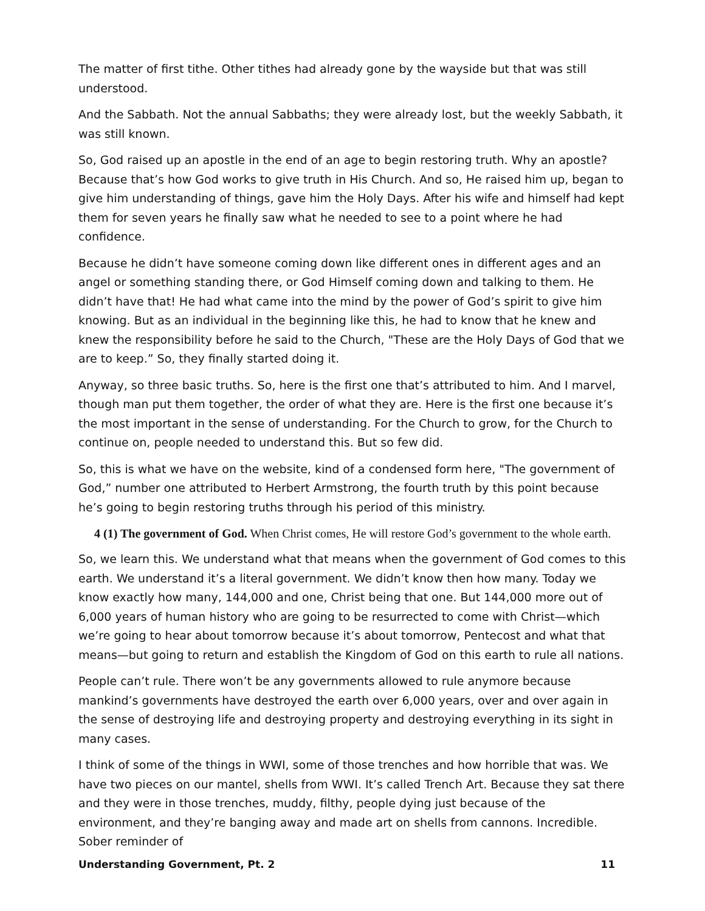The matter of first tithe. Other tithes had already gone by the wayside but that was still understood.
And the Sabbath. Not the annual Sabbaths; they were already lost, but the weekly Sabbath, it was still known.
So, God raised up an apostle in the end of an age to begin restoring truth. Why an apostle? Because that’s how God works to give truth in His Church. And so, He raised him up, began to give him understanding of things, gave him the Holy Days. After his wife and himself had kept them for seven years he finally saw what he needed to see to a point where he had confidence.
Because he didn’t have someone coming down like different ones in different ages and an angel or something standing there, or God Himself coming down and talking to them. He didn’t have that! He had what came into the mind by the power of God’s spirit to give him knowing. But as an individual in the beginning like this, he had to know that he knew and knew the responsibility before he said to the Church, "These are the Holy Days of God that we are to keep.” So, they finally started doing it.
Anyway, so three basic truths. So, here is the first one that’s attributed to him. And I marvel, though man put them together, the order of what they are. Here is the first one because it’s the most important in the sense of understanding. For the Church to grow, for the Church to continue on, people needed to understand this. But so few did.
So, this is what we have on the website, kind of a condensed form here, "The government of God,” number one attributed to Herbert Armstrong, the fourth truth by this point because he’s going to begin restoring truths through his period of this ministry.
4 (1) The government of God. When Christ comes, He will restore God’s government to the whole earth.
So, we learn this. We understand what that means when the government of God comes to this earth. We understand it’s a literal government. We didn’t know then how many. Today we know exactly how many, 144,000 and one, Christ being that one. But 144,000 more out of 6,000 years of human history who are going to be resurrected to come with Christ—which we’re going to hear about tomorrow because it’s about tomorrow, Pentecost and what that means—but going to return and establish the Kingdom of God on this earth to rule all nations.
People can’t rule. There won’t be any governments allowed to rule anymore because mankind’s governments have destroyed the earth over 6,000 years, over and over again in the sense of destroying life and destroying property and destroying everything in its sight in many cases.
I think of some of the things in WWI, some of those trenches and how horrible that was. We have two pieces on our mantel, shells from WWI. It’s called Trench Art. Because they sat there and they were in those trenches, muddy, filthy, people dying just because of the environment, and they’re banging away and made art on shells from cannons. Incredible. Sober reminder of
Understanding Government, Pt. 2 11